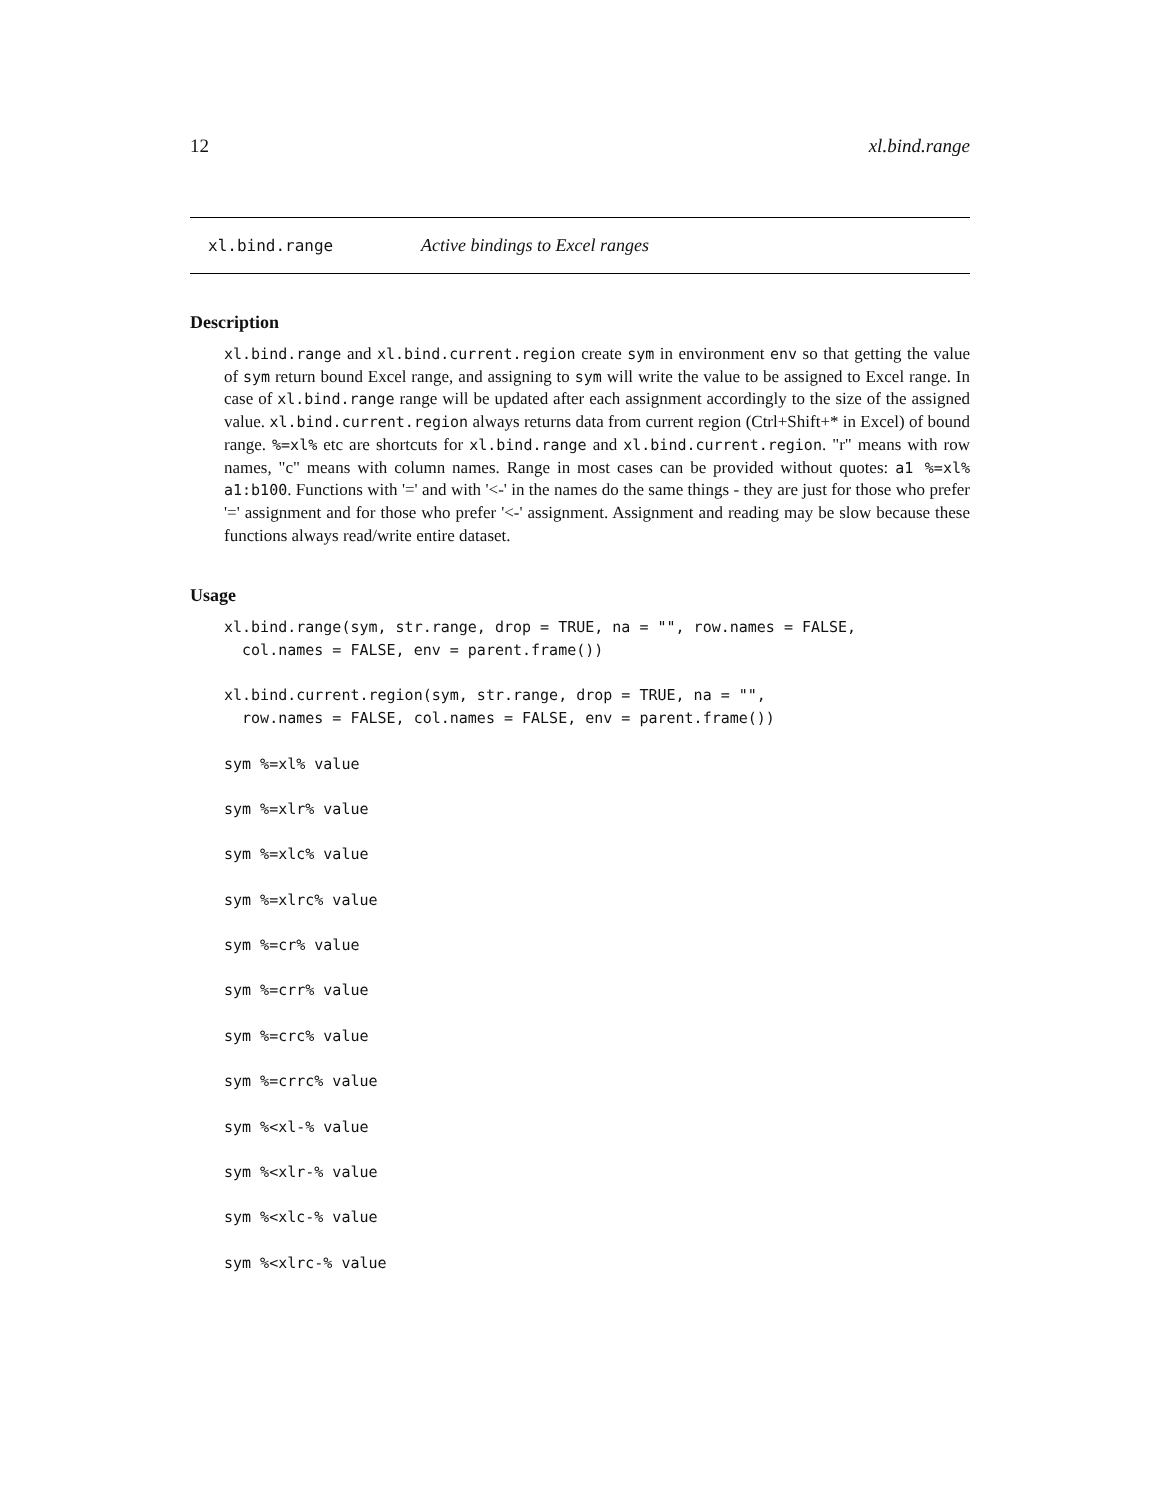12 xl.bind.range
xl.bind.range Active bindings to Excel ranges
Description
xl.bind.range and xl.bind.current.region create sym in environment env so that getting the value of sym return bound Excel range, and assigning to sym will write the value to be assigned to Excel range. In case of xl.bind.range range will be updated after each assignment accordingly to the size of the assigned value. xl.bind.current.region always returns data from current region (Ctrl+Shift+* in Excel) of bound range. %=xl% etc are shortcuts for xl.bind.range and xl.bind.current.region. "r" means with row names, "c" means with column names. Range in most cases can be provided without quotes: a1 %=xl% a1:b100. Functions with '=' and with '<-' in the names do the same things - they are just for those who prefer '=' assignment and for those who prefer '<-' assignment. Assignment and reading may be slow because these functions always read/write entire dataset.
Usage
xl.bind.range(sym, str.range, drop = TRUE, na = "", row.names = FALSE,
  col.names = FALSE, env = parent.frame())
xl.bind.current.region(sym, str.range, drop = TRUE, na = "",
  row.names = FALSE, col.names = FALSE, env = parent.frame())
sym %=xl% value
sym %=xlr% value
sym %=xlc% value
sym %=xlrc% value
sym %=cr% value
sym %=crr% value
sym %=crc% value
sym %=crrc% value
sym %<xl-% value
sym %<xlr-% value
sym %<xlc-% value
sym %<xlrc-% value